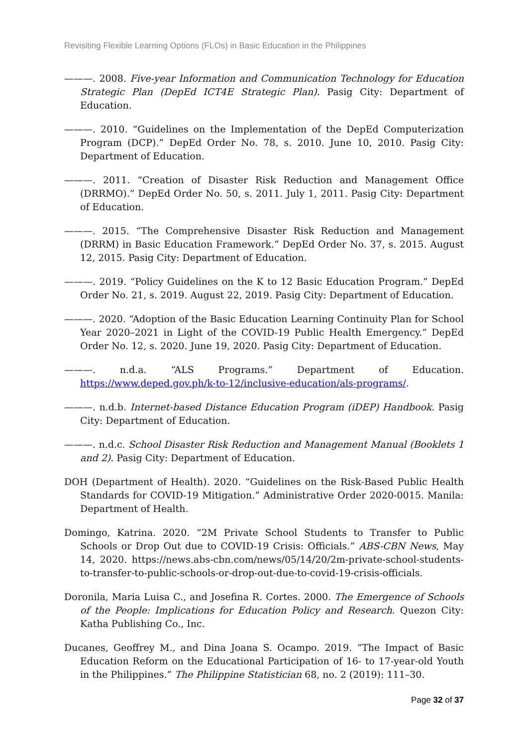Revisiting Flexible Learning Options (FLOs) in Basic Education in the Philippines
———. 2008. Five-year Information and Communication Technology for Education Strategic Plan (DepEd ICT4E Strategic Plan). Pasig City: Department of Education.
———. 2010. “Guidelines on the Implementation of the DepEd Computerization Program (DCP).” DepEd Order No. 78, s. 2010. June 10, 2010. Pasig City: Department of Education.
———. 2011. “Creation of Disaster Risk Reduction and Management Office (DRRMO).” DepEd Order No. 50, s. 2011. July 1, 2011. Pasig City: Department of Education.
———. 2015. “The Comprehensive Disaster Risk Reduction and Management (DRRM) in Basic Education Framework.” DepEd Order No. 37, s. 2015. August 12, 2015. Pasig City: Department of Education.
———. 2019. “Policy Guidelines on the K to 12 Basic Education Program.” DepEd Order No. 21, s. 2019. August 22, 2019. Pasig City: Department of Education.
———. 2020. “Adoption of the Basic Education Learning Continuity Plan for School Year 2020–2021 in Light of the COVID-19 Public Health Emergency.” DepEd Order No. 12, s. 2020. June 19, 2020. Pasig City: Department of Education.
———. n.d.a. “ALS Programs.” Department of Education. https://www.deped.gov.ph/k-to-12/inclusive-education/als-programs/.
———. n.d.b. Internet-based Distance Education Program (iDEP) Handbook. Pasig City: Department of Education.
———. n.d.c. School Disaster Risk Reduction and Management Manual (Booklets 1 and 2). Pasig City: Department of Education.
DOH (Department of Health). 2020. “Guidelines on the Risk-Based Public Health Standards for COVID-19 Mitigation.” Administrative Order 2020-0015. Manila: Department of Health.
Domingo, Katrina. 2020. “2M Private School Students to Transfer to Public Schools or Drop Out due to COVID-19 Crisis: Officials.” ABS-CBN News, May 14, 2020. https://news.abs-cbn.com/news/05/14/20/2m-private-school-students-to-transfer-to-public-schools-or-drop-out-due-to-covid-19-crisis-officials.
Doronila, Maria Luisa C., and Josefina R. Cortes. 2000. The Emergence of Schools of the People: Implications for Education Policy and Research. Quezon City: Katha Publishing Co., Inc.
Ducanes, Geoffrey M., and Dina Joana S. Ocampo. 2019. “The Impact of Basic Education Reform on the Educational Participation of 16- to 17-year-old Youth in the Philippines.” The Philippine Statistician 68, no. 2 (2019): 111–30.
Page 32 of 37